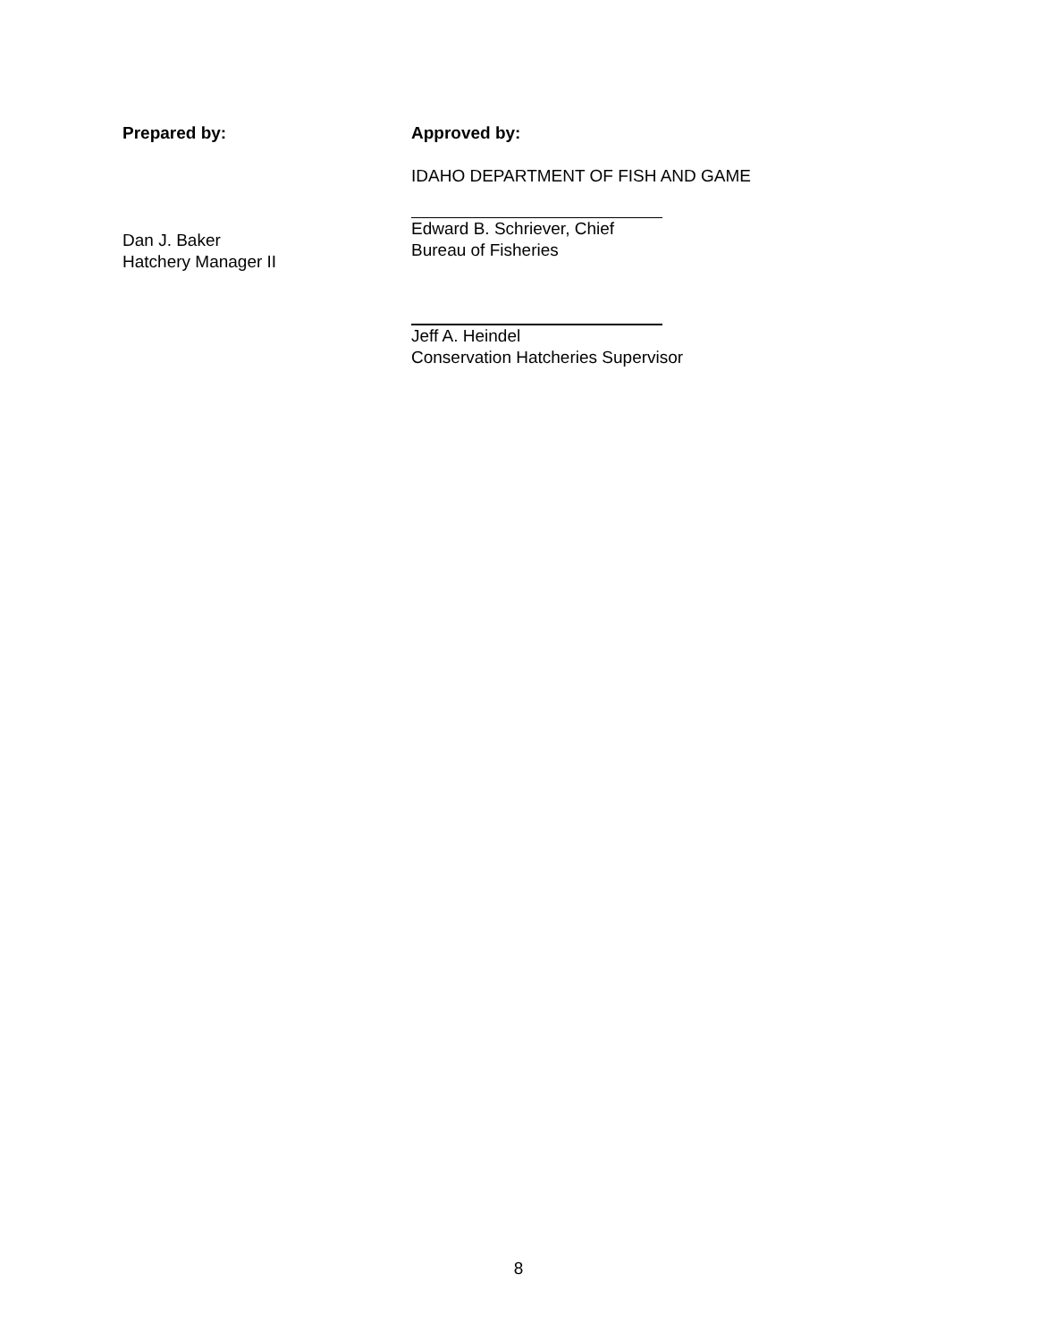Prepared by:
Dan J. Baker
Hatchery Manager II
Approved by:
IDAHO DEPARTMENT OF FISH AND GAME
Edward B. Schriever, Chief
Bureau of Fisheries
Jeff A. Heindel
Conservation Hatcheries Supervisor
8